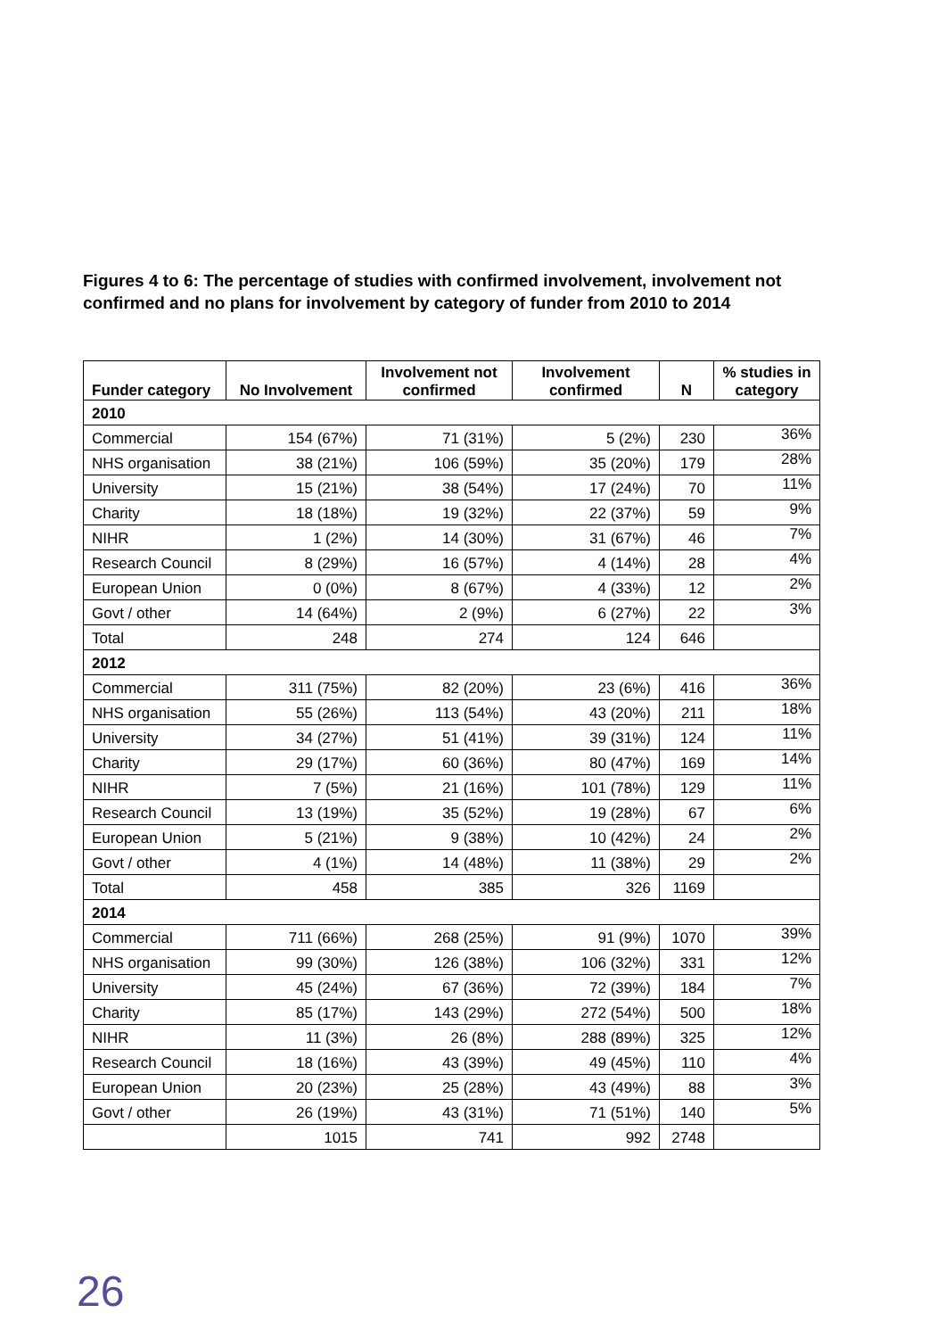Figures 4 to 6: The percentage of studies with confirmed involvement, involvement not confirmed and no plans for involvement by category of funder from 2010 to 2014
| Funder category | No Involvement | Involvement not confirmed | Involvement confirmed | N | % studies in category |
| --- | --- | --- | --- | --- | --- |
| 2010 | | | | | |
| Commercial | 154 (67%) | 71 (31%) | 5 (2%) | 230 | 36% |
| NHS organisation | 38 (21%) | 106 (59%) | 35 (20%) | 179 | 28% |
| University | 15 (21%) | 38 (54%) | 17 (24%) | 70 | 11% |
| Charity | 18 (18%) | 19 (32%) | 22 (37%) | 59 | 9% |
| NIHR | 1 (2%) | 14 (30%) | 31 (67%) | 46 | 7% |
| Research Council | 8 (29%) | 16 (57%) | 4 (14%) | 28 | 4% |
| European Union | 0 (0%) | 8 (67%) | 4 (33%) | 12 | 2% |
| Govt / other | 14 (64%) | 2 (9%) | 6 (27%) | 22 | 3% |
| Total | 248 | 274 | 124 | 646 | |
| 2012 | | | | | |
| Commercial | 311 (75%) | 82 (20%) | 23 (6%) | 416 | 36% |
| NHS organisation | 55 (26%) | 113 (54%) | 43 (20%) | 211 | 18% |
| University | 34 (27%) | 51 (41%) | 39 (31%) | 124 | 11% |
| Charity | 29 (17%) | 60 (36%) | 80 (47%) | 169 | 14% |
| NIHR | 7 (5%) | 21 (16%) | 101 (78%) | 129 | 11% |
| Research Council | 13 (19%) | 35 (52%) | 19 (28%) | 67 | 6% |
| European Union | 5 (21%) | 9 (38%) | 10 (42%) | 24 | 2% |
| Govt / other | 4 (1%) | 14 (48%) | 11 (38%) | 29 | 2% |
| Total | 458 | 385 | 326 | 1169 | |
| 2014 | | | | | |
| Commercial | 711 (66%) | 268 (25%) | 91 (9%) | 1070 | 39% |
| NHS organisation | 99 (30%) | 126 (38%) | 106 (32%) | 331 | 12% |
| University | 45 (24%) | 67 (36%) | 72 (39%) | 184 | 7% |
| Charity | 85 (17%) | 143 (29%) | 272 (54%) | 500 | 18% |
| NIHR | 11 (3%) | 26 (8%) | 288 (89%) | 325 | 12% |
| Research Council | 18 (16%) | 43 (39%) | 49 (45%) | 110 | 4% |
| European Union | 20 (23%) | 25 (28%) | 43 (49%) | 88 | 3% |
| Govt / other | 26 (19%) | 43 (31%) | 71 (51%) | 140 | 5% |
| | 1015 | 741 | 992 | 2748 | |
26